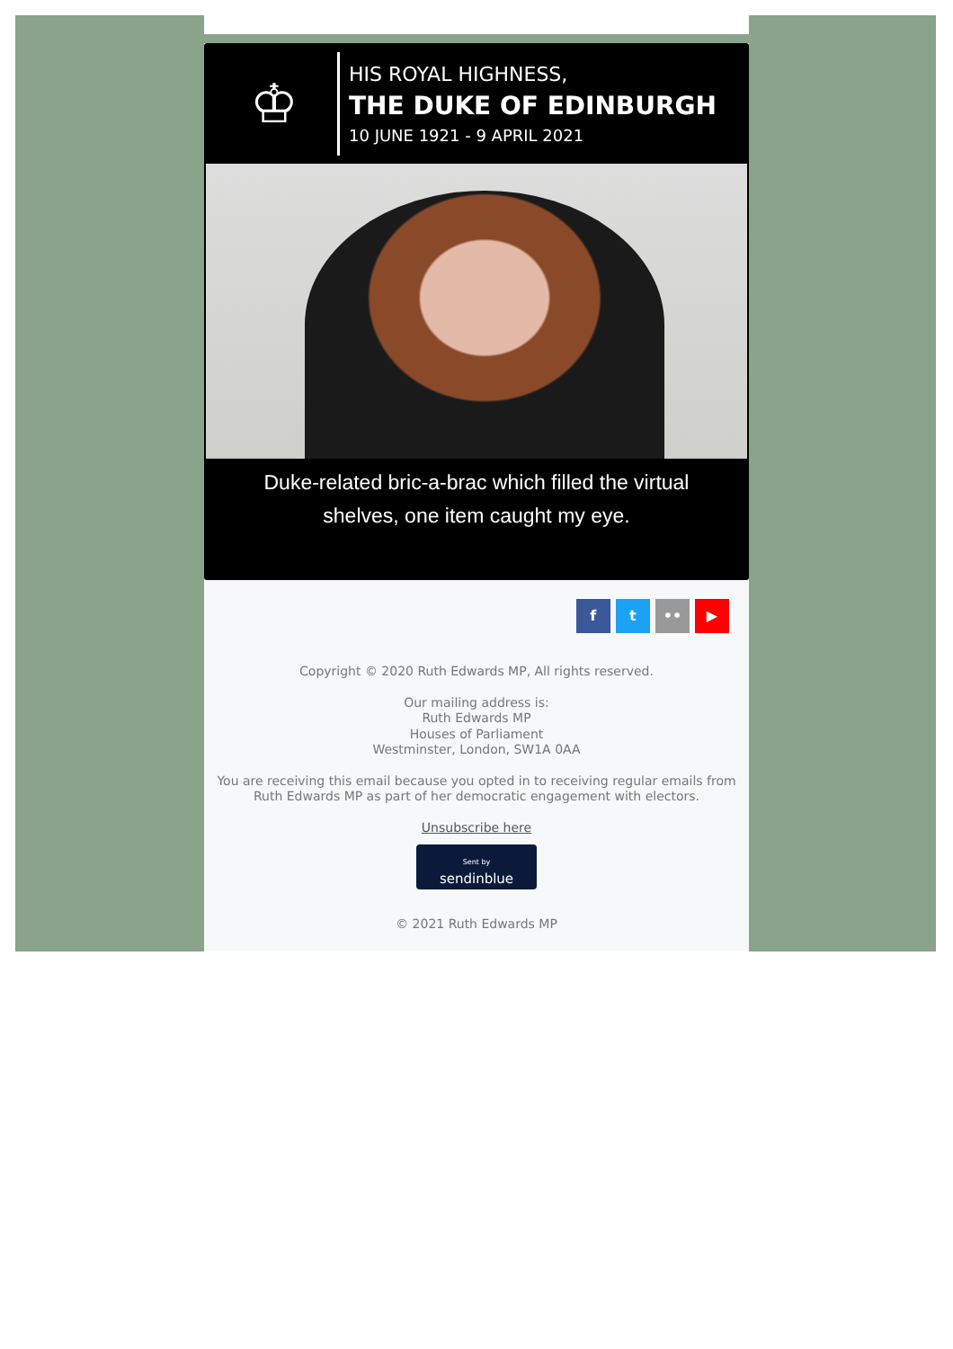♔
HIS ROYAL HIGHNESS,
THE DUKE OF EDINBURGH
10 JUNE 1921 - 9 APRIL 2021
Duke-related bric-a-brac which filled the virtual
shelves, one item caught my eye.
f t •• ▶
Copyright © 2020 Ruth Edwards MP, All rights reserved.
Our mailing address is:
Ruth Edwards MP
Houses of Parliament
Westminster, London, SW1A 0AA
You are receiving this email because you opted in to receiving regular emails from Ruth Edwards MP as part of her democratic engagement with electors.
Unsubscribe here
Sent by
sendinblue
© 2021 Ruth Edwards MP